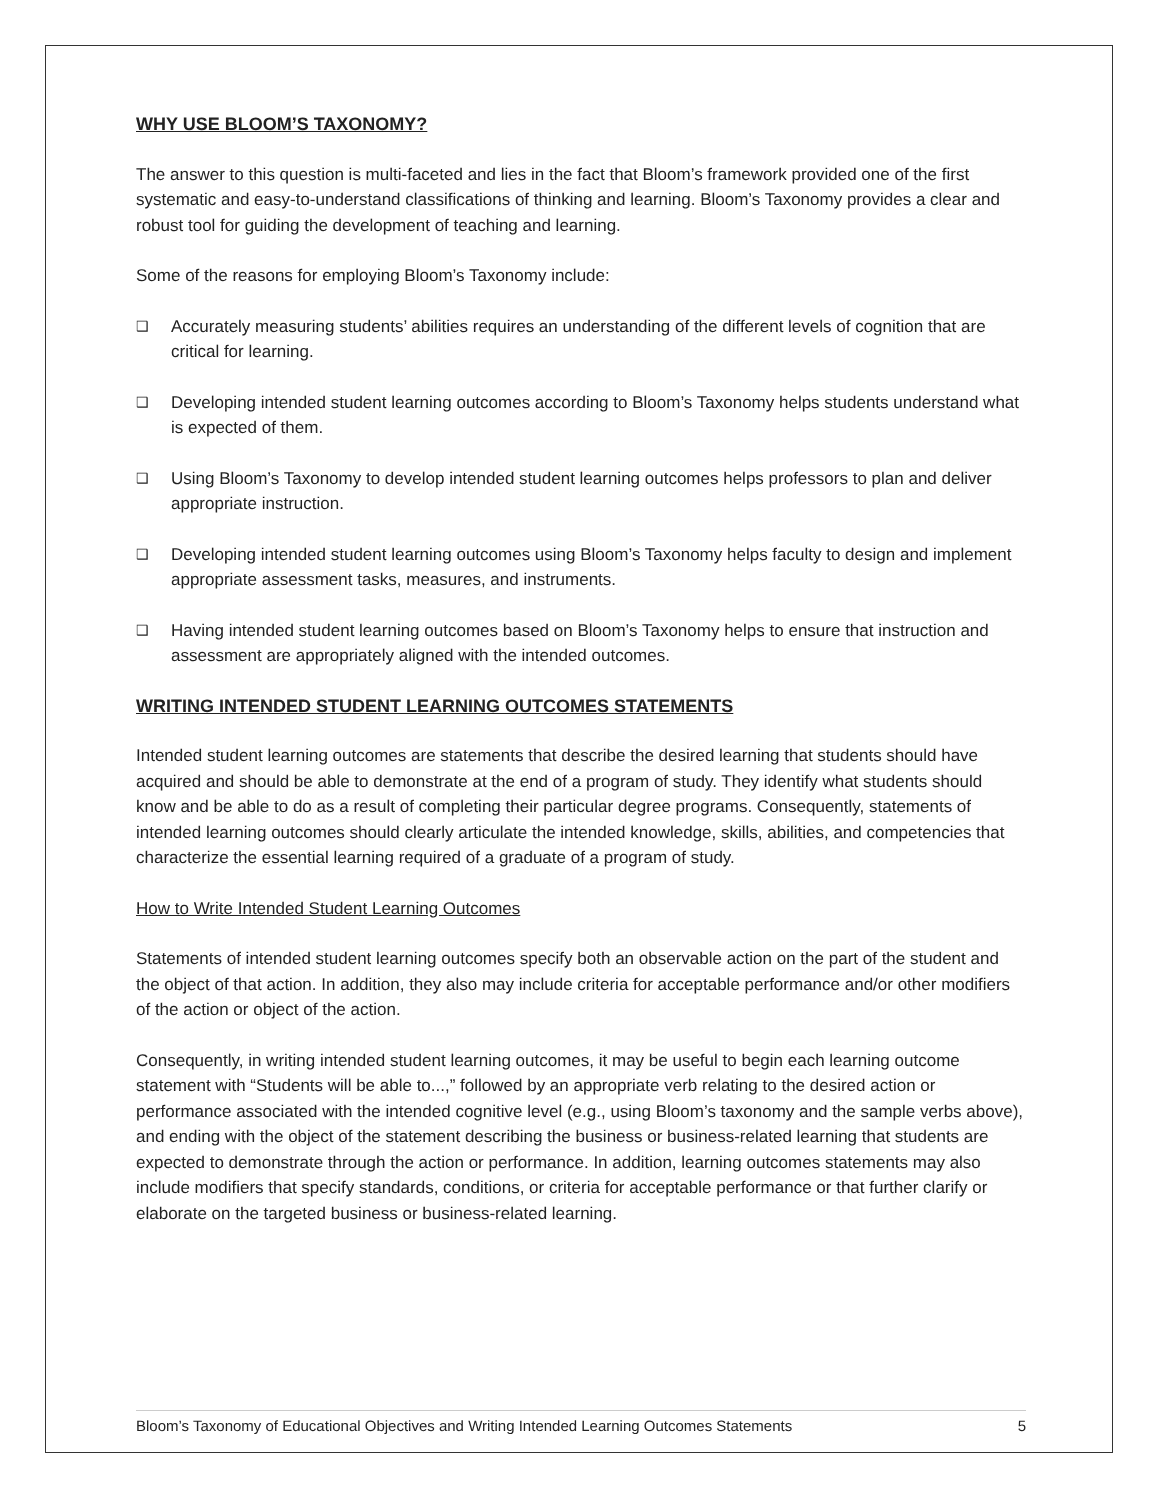WHY USE BLOOM’S TAXONOMY?
The answer to this question is multi-faceted and lies in the fact that Bloom’s framework provided one of the first systematic and easy-to-understand classifications of thinking and learning. Bloom’s Taxonomy provides a clear and robust tool for guiding the development of teaching and learning.
Some of the reasons for employing Bloom’s Taxonomy include:
❑ Accurately measuring students’ abilities requires an understanding of the different levels of cognition that are critical for learning.
❑ Developing intended student learning outcomes according to Bloom’s Taxonomy helps students understand what is expected of them.
❑ Using Bloom’s Taxonomy to develop intended student learning outcomes helps professors to plan and deliver appropriate instruction.
❑ Developing intended student learning outcomes using Bloom’s Taxonomy helps faculty to design and implement appropriate assessment tasks, measures, and instruments.
❑ Having intended student learning outcomes based on Bloom’s Taxonomy helps to ensure that instruction and assessment are appropriately aligned with the intended outcomes.
WRITING INTENDED STUDENT LEARNING OUTCOMES STATEMENTS
Intended student learning outcomes are statements that describe the desired learning that students should have acquired and should be able to demonstrate at the end of a program of study. They identify what students should know and be able to do as a result of completing their particular degree programs. Consequently, statements of intended learning outcomes should clearly articulate the intended knowledge, skills, abilities, and competencies that characterize the essential learning required of a graduate of a program of study.
How to Write Intended Student Learning Outcomes
Statements of intended student learning outcomes specify both an observable action on the part of the student and the object of that action. In addition, they also may include criteria for acceptable performance and/or other modifiers of the action or object of the action.
Consequently, in writing intended student learning outcomes, it may be useful to begin each learning outcome statement with “Students will be able to...,” followed by an appropriate verb relating to the desired action or performance associated with the intended cognitive level (e.g., using Bloom’s taxonomy and the sample verbs above), and ending with the object of the statement describing the business or business-related learning that students are expected to demonstrate through the action or performance. In addition, learning outcomes statements may also include modifiers that specify standards, conditions, or criteria for acceptable performance or that further clarify or elaborate on the targeted business or business-related learning.
Bloom’s Taxonomy of Educational Objectives and Writing Intended Learning Outcomes Statements 5